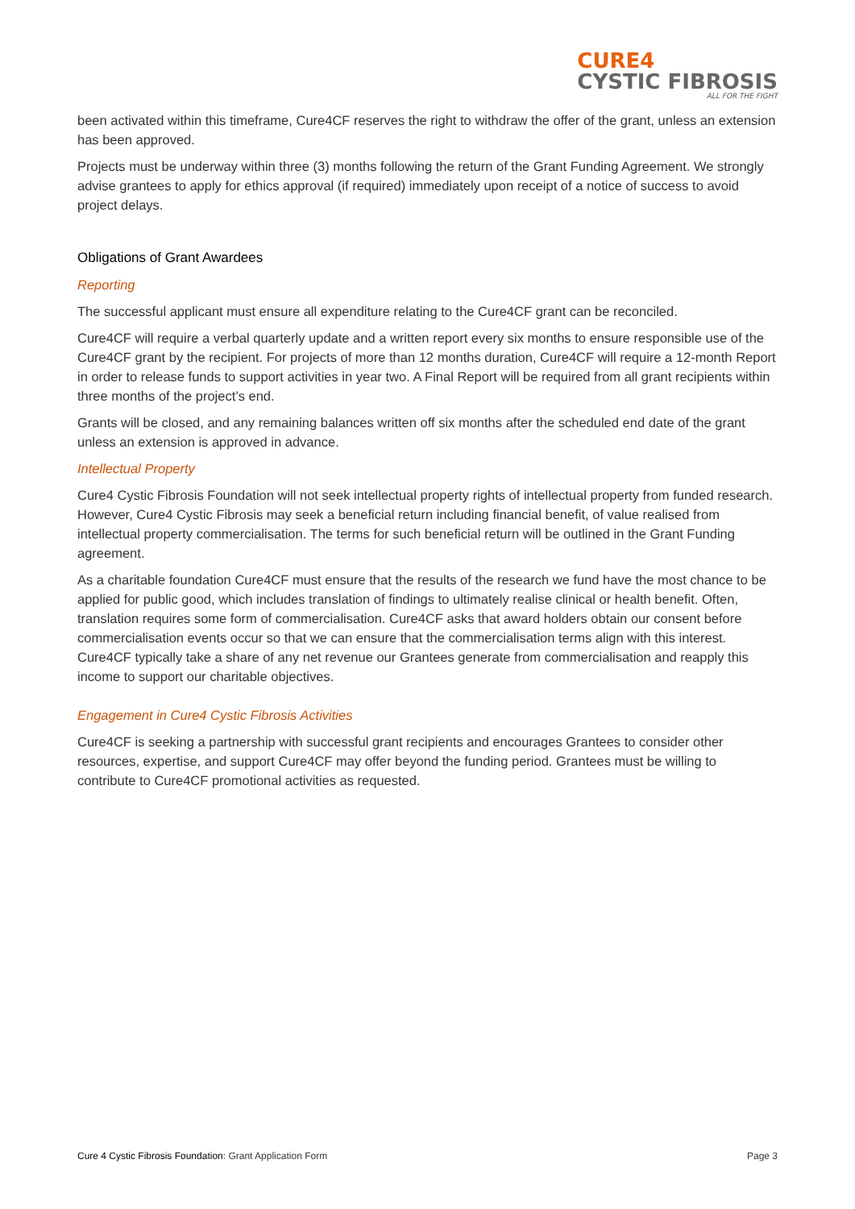CURE4
CYSTIC FIBROSIS
ALL FOR THE FIGHT
been activated within this timeframe, Cure4CF reserves the right to withdraw the offer of the grant, unless an extension has been approved.
Projects must be underway within three (3) months following the return of the Grant Funding Agreement. We strongly advise grantees to apply for ethics approval (if required) immediately upon receipt of a notice of success to avoid project delays.
Obligations of Grant Awardees
Reporting
The successful applicant must ensure all expenditure relating to the Cure4CF grant can be reconciled.
Cure4CF will require a verbal quarterly update and a written report every six months to ensure responsible use of the Cure4CF grant by the recipient. For projects of more than 12 months duration, Cure4CF will require a 12-month Report in order to release funds to support activities in year two. A Final Report will be required from all grant recipients within three months of the project’s end.
Grants will be closed, and any remaining balances written off six months after the scheduled end date of the grant unless an extension is approved in advance.
Intellectual Property
Cure4 Cystic Fibrosis Foundation will not seek intellectual property rights of intellectual property from funded research. However, Cure4 Cystic Fibrosis may seek a beneficial return including financial benefit, of value realised from intellectual property commercialisation. The terms for such beneficial return will be outlined in the Grant Funding agreement.
As a charitable foundation Cure4CF must ensure that the results of the research we fund have the most chance to be applied for public good, which includes translation of findings to ultimately realise clinical or health benefit. Often, translation requires some form of commercialisation. Cure4CF asks that award holders obtain our consent before commercialisation events occur so that we can ensure that the commercialisation terms align with this interest. Cure4CF typically take a share of any net revenue our Grantees generate from commercialisation and reapply this income to support our charitable objectives.
Engagement in Cure4 Cystic Fibrosis Activities
Cure4CF is seeking a partnership with successful grant recipients and encourages Grantees to consider other resources, expertise, and support Cure4CF may offer beyond the funding period. Grantees must be willing to contribute to Cure4CF promotional activities as requested.
Cure 4 Cystic Fibrosis Foundation: Grant Application Form Page 3